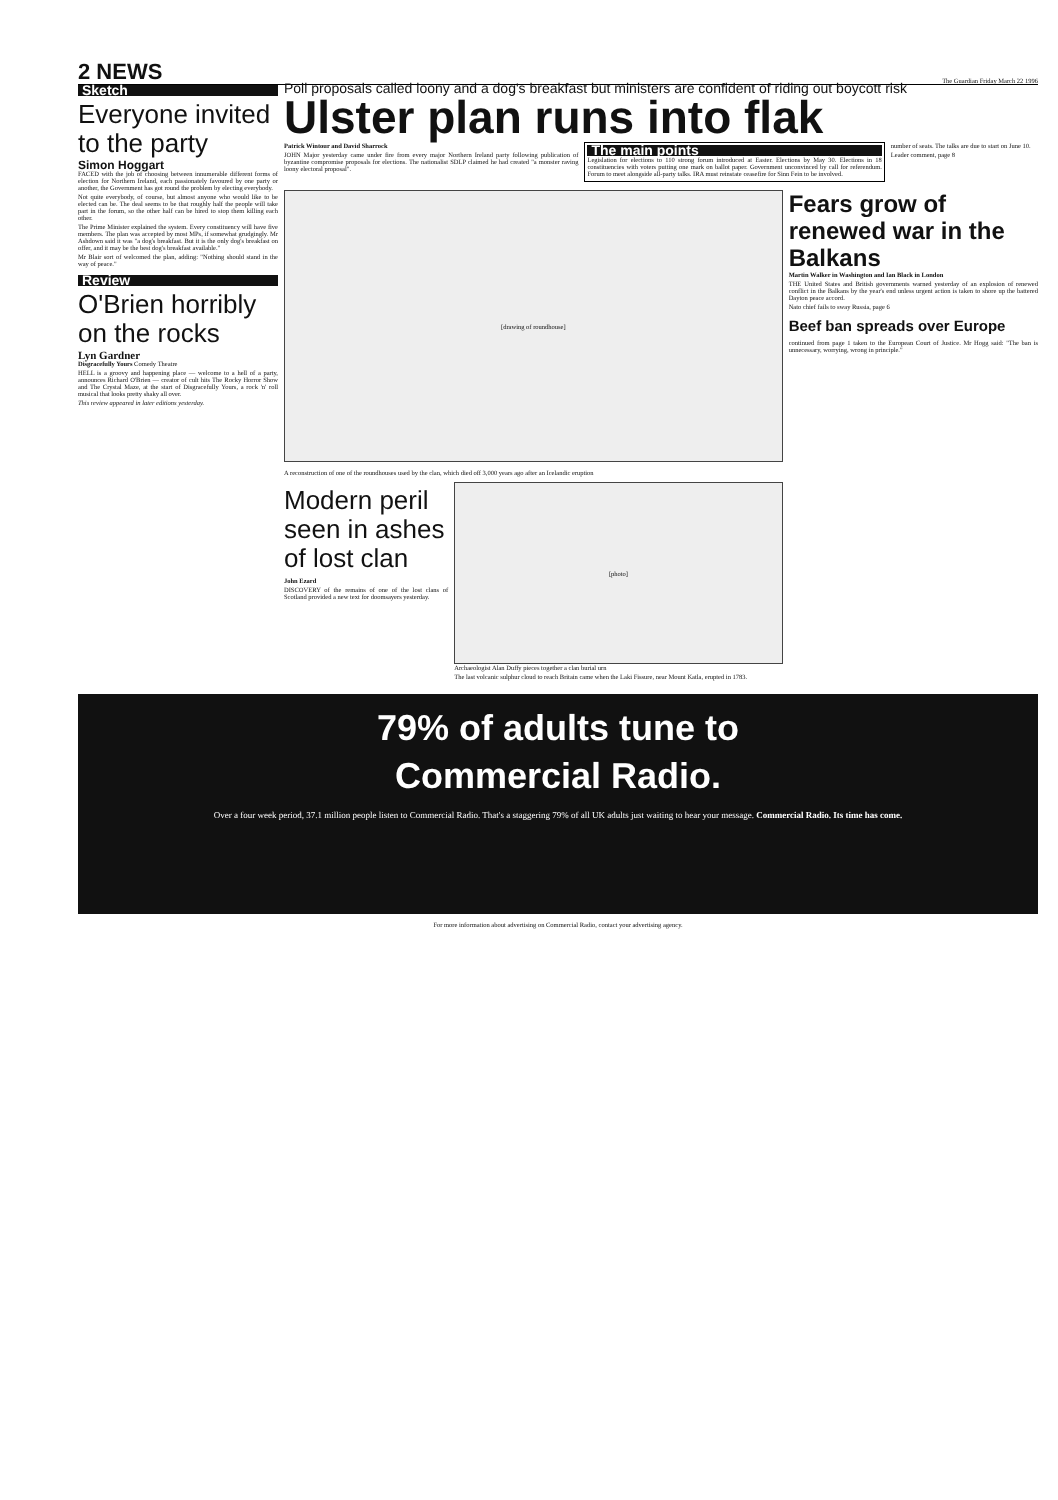2 NEWS
The Guardian Friday March 22 1996
Sketch
Everyone invited to the party
Simon Hoggart
FACED with the job of choosing between innumerable different forms of election for Northern Ireland, each passionately favoured by one party or another, the Government has got round the problem by electing everybody.
Not quite everybody, of course, but almost anyone who would like to be elected can be. The deal seems to be that roughly half the people will take part in the forum, so the other half can be hired to stop them killing each other.
The Prime Minister explained the system. Every constituency will have five members. The plan was accepted by most MPs, if somewhat grudgingly. Mr Ashdown said it was "a dog's breakfast. But it is the only dog's breakfast on offer, and it may be the best dog's breakfast available."
Mr Blair sort of welcomed the plan, adding: "Nothing should stand in the way of peace."
Review
O'Brien horribly on the rocks
Lyn Gardner
Disgracefully Yours Comedy Theatre
HELL is a groovy and happening place — welcome to a hell of a party, announces Richard O'Brien — creator of cult hits The Rocky Horror Show and The Crystal Maze, at the start of Disgracefully Yours, a rock 'n' roll musical that looks pretty shaky all over.
This review appeared in later editions yesterday.
Poll proposals called loony and a dog's breakfast but ministers are confident of riding out boycott risk
Ulster plan runs into flak
Patrick Wintour and David Sharrock
JOHN Major yesterday came under fire from every major Northern Ireland party following publication of byzantine compromise proposals for elections. The nationalist SDLP claimed he had created "a monster raving loony electoral proposal".
The main points
Legislation for elections to 110 strong forum introduced at Easter. Elections by May 30. Elections in 18 constituencies with voters putting one mark on ballot paper. Government unconvinced by call for referendum. Forum to meet alongside all-party talks. IRA must reinstate ceasefire for Sinn Fein to be involved.
number of seats. The talks are due to start on June 10.
Leader comment, page 8
[drawing of roundhouse]
A reconstruction of one of the roundhouses used by the clan, which died off 3,000 years ago after an Icelandic eruption
Modern peril seen in ashes of lost clan
John Ezard
DISCOVERY of the remains of one of the lost clans of Scotland provided a new text for doomsayers yesterday.
[photo]
Archaeologist Alan Duffy pieces together a clan burial urn
The last volcanic sulphur cloud to reach Britain came when the Laki Fissure, near Mount Katla, erupted in 1783.
Fears grow of renewed war in the Balkans
Martin Walker in Washington and Ian Black in London
THE United States and British governments warned yesterday of an explosion of renewed conflict in the Balkans by the year's end unless urgent action is taken to shore up the battered Dayton peace accord.
Nato chief fails to sway Russia, page 6
Beef ban spreads over Europe
continued from page 1 taken to the European Court of Justice. Mr Hogg said: "The ban is unnecessary, worrying, wrong in principle."
79% of adults tune to
Commercial Radio.
Over a four week period, 37.1 million people listen to Commercial Radio. That's a staggering 79% of all UK adults just waiting to hear your message. Commercial Radio. Its time has come.
For more information about advertising on Commercial Radio, contact your advertising agency.